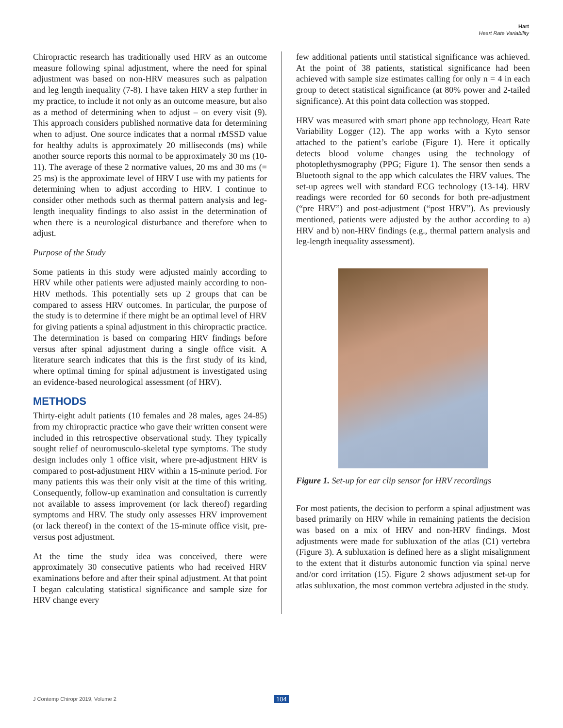Hart
Heart Rate Variability
Chiropractic research has traditionally used HRV as an outcome measure following spinal adjustment, where the need for spinal adjustment was based on non-HRV measures such as palpation and leg length inequality (7-8). I have taken HRV a step further in my practice, to include it not only as an outcome measure, but also as a method of determining when to adjust – on every visit (9). This approach considers published normative data for determining when to adjust. One source indicates that a normal rMSSD value for healthy adults is approximately 20 milliseconds (ms) while another source reports this normal to be approximately 30 ms (10-11). The average of these 2 normative values, 20 ms and 30 ms (= 25 ms) is the approximate level of HRV I use with my patients for determining when to adjust according to HRV. I continue to consider other methods such as thermal pattern analysis and leg-length inequality findings to also assist in the determination of when there is a neurological disturbance and therefore when to adjust.
Purpose of the Study
Some patients in this study were adjusted mainly according to HRV while other patients were adjusted mainly according to non-HRV methods. This potentially sets up 2 groups that can be compared to assess HRV outcomes. In particular, the purpose of the study is to determine if there might be an optimal level of HRV for giving patients a spinal adjustment in this chiropractic practice. The determination is based on comparing HRV findings before versus after spinal adjustment during a single office visit. A literature search indicates that this is the first study of its kind, where optimal timing for spinal adjustment is investigated using an evidence-based neurological assessment (of HRV).
METHODS
Thirty-eight adult patients (10 females and 28 males, ages 24-85) from my chiropractic practice who gave their written consent were included in this retrospective observational study. They typically sought relief of neuromusculo-skeletal type symptoms. The study design includes only 1 office visit, where pre-adjustment HRV is compared to post-adjustment HRV within a 15-minute period. For many patients this was their only visit at the time of this writing. Consequently, follow-up examination and consultation is currently not available to assess improvement (or lack thereof) regarding symptoms and HRV. The study only assesses HRV improvement (or lack thereof) in the context of the 15-minute office visit, pre- versus post adjustment.
At the time the study idea was conceived, there were approximately 30 consecutive patients who had received HRV examinations before and after their spinal adjustment. At that point I began calculating statistical significance and sample size for HRV change every
few additional patients until statistical significance was achieved. At the point of 38 patients, statistical significance had been achieved with sample size estimates calling for only n = 4 in each group to detect statistical significance (at 80% power and 2-tailed significance). At this point data collection was stopped.
HRV was measured with smart phone app technology, Heart Rate Variability Logger (12). The app works with a Kyto sensor attached to the patient’s earlobe (Figure 1). Here it optically detects blood volume changes using the technology of photoplethysmography (PPG; Figure 1). The sensor then sends a Bluetooth signal to the app which calculates the HRV values. The set-up agrees well with standard ECG technology (13-14). HRV readings were recorded for 60 seconds for both pre-adjustment (“pre HRV”) and post-adjustment (“post HRV”). As previously mentioned, patients were adjusted by the author according to a) HRV and b) non-HRV findings (e.g., thermal pattern analysis and leg-length inequality assessment).
Figure 1. Set-up for ear clip sensor for HRV recordings
For most patients, the decision to perform a spinal adjustment was based primarily on HRV while in remaining patients the decision was based on a mix of HRV and non-HRV findings. Most adjustments were made for subluxation of the atlas (C1) vertebra (Figure 3). A subluxation is defined here as a slight misalignment to the extent that it disturbs autonomic function via spinal nerve and/or cord irritation (15). Figure 2 shows adjustment set-up for atlas subluxation, the most common vertebra adjusted in the study.
J Contemp Chiropr 2019, Volume 2
104